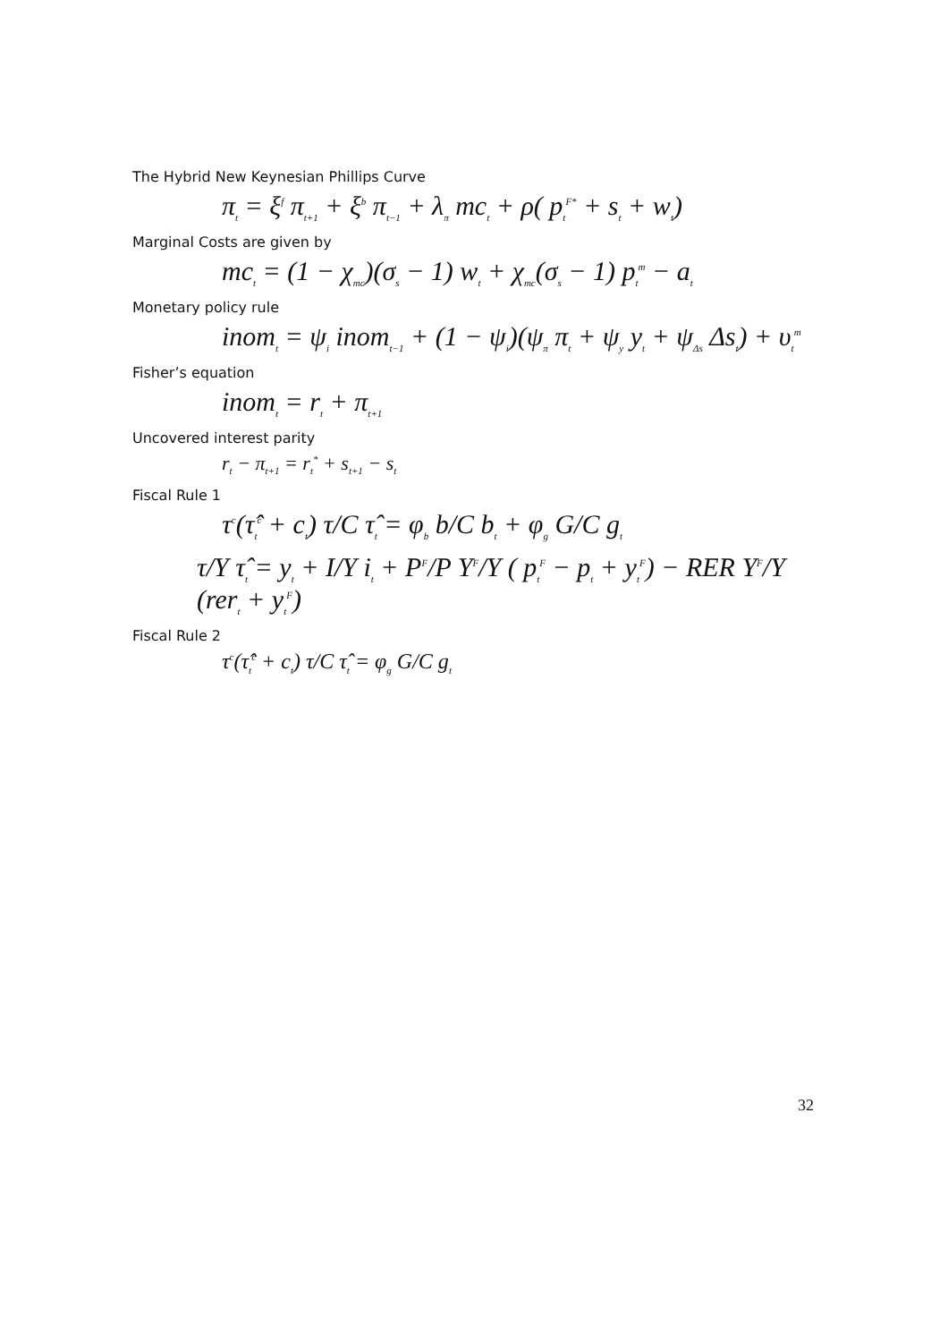The Hybrid New Keynesian Phillips Curve
π<sub>t</sub> = ξ<sup>f</sup> π<sub>t+1</sub> + ξ<sup>b</sup> π<sub>t−1</sub> + λ<sub>π</sub> mc<sub>t</sub> + ρ( p<sub>t</sub><sup>F*</sup> + s<sub>t</sub> + w<sub>t</sub>)
Marginal Costs are given by
mc<sub>t</sub> = (1 − χ<sub>mc</sub>)(σ<sub>s</sub> − 1) w<sub>t</sub> + χ<sub>mc</sub>(σ<sub>s</sub> − 1) p<sub>t</sub><sup>m</sup> − a<sub>t</sub>
Monetary policy rule
inom<sub>t</sub> = ψ<sub>i</sub> inom<sub>t−1</sub> + (1 − ψ<sub>i</sub>)(ψ<sub>π</sub> π<sub>t</sub> + ψ<sub>y</sub> y<sub>t</sub> + ψ<sub>Δs</sub> Δs<sub>t</sub>) + υ<sub>t</sub><sup>m</sup>
Fisher’s equation
inom<sub>t</sub> = r<sub>t</sub> + π<sub>t+1</sub>
Uncovered interest parity
r<sub>t</sub> − π<sub>t+1</sub> = r<sub>t</sub><sup>*</sup> + s<sub>t+1</sub> − s<sub>t</sub>
Fiscal Rule 1
τ<sup>c</sup>(τ̂<sub>t</sub><sup>c</sup> + c<sub>t</sub>) τ/C τ̂<sub>t</sub> = φ<sub>b</sub> b/C b<sub>t</sub> + φ<sub>g</sub> G/C g<sub>t</sub>
τ/Y τ̂<sub>t</sub> = y<sub>t</sub> + I/Y i<sub>t</sub> + P<sup>F</sup>/P Y<sup>F</sup>/Y ( p<sub>t</sub><sup>F</sup> − p<sub>t</sub> + y<sub>t</sub><sup>F</sup>) − RER Y<sup>F</sup>/Y (rer<sub>t</sub> + y<sub>t</sub><sup>F</sup>)
Fiscal Rule 2
τ<sup>c</sup>(τ̂<sub>t</sub><sup>c</sup> + c<sub>t</sub>) τ/C τ̂<sub>t</sub> = φ<sub>g</sub> G/C g<sub>t</sub>
32